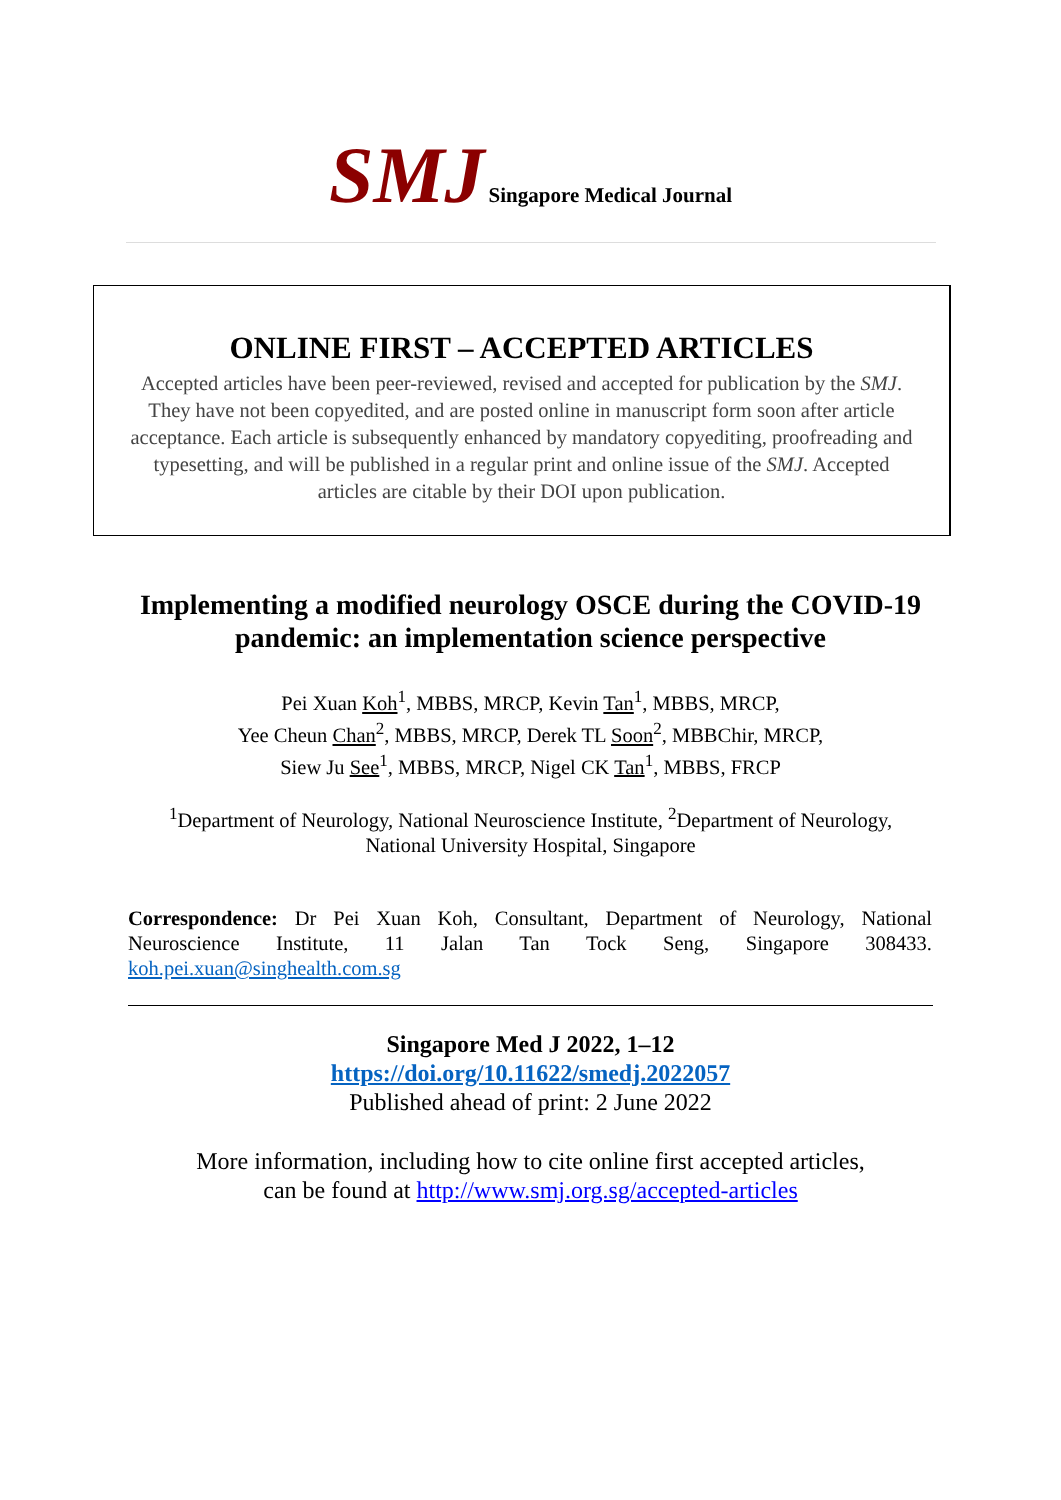SMJ Singapore Medical Journal
ONLINE FIRST – ACCEPTED ARTICLES
Accepted articles have been peer-reviewed, revised and accepted for publication by the SMJ.
They have not been copyedited, and are posted online in manuscript form soon after article
acceptance. Each article is subsequently enhanced by mandatory copyediting, proofreading and
typesetting, and will be published in a regular print and online issue of the SMJ. Accepted
articles are citable by their DOI upon publication.
Implementing a modified neurology OSCE during the COVID-19
pandemic: an implementation science perspective
Pei Xuan Koh<sup>1</sup>, MBBS, MRCP, Kevin Tan<sup>1</sup>, MBBS, MRCP,
Yee Cheun Chan<sup>2</sup>, MBBS, MRCP, Derek TL Soon<sup>2</sup>, MBBChir, MRCP,
Siew Ju See<sup>1</sup>, MBBS, MRCP, Nigel CK Tan<sup>1</sup>, MBBS, FRCP
<sup>1</sup> Department of Neurology, National Neuroscience Institute, <sup>2</sup>Department of Neurology,
National University Hospital, Singapore
Correspondence: Dr Pei Xuan Koh, Consultant, Department of Neurology, National Neuroscience Institute, 11 Jalan Tan Tock Seng, Singapore 308433. koh.pei.xuan@singhealth.com.sg
Singapore Med J 2022, 1–12
https://doi.org/10.11622/smedj.2022057
Published ahead of print: 2 June 2022
More information, including how to cite online first accepted articles,
can be found at http://www.smj.org.sg/accepted-articles